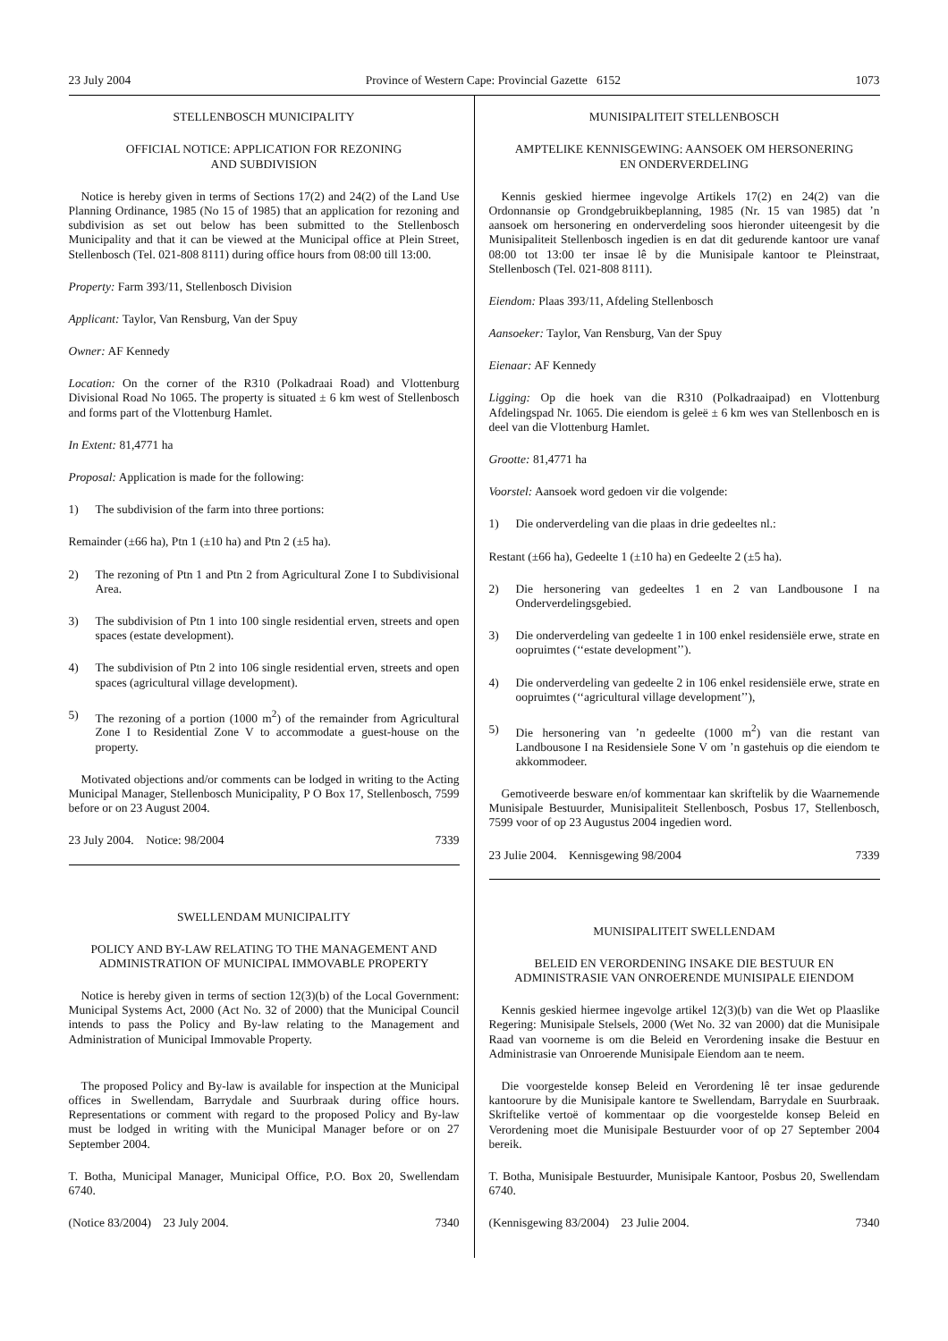23 July 2004 Province of Western Cape: Provincial Gazette 6152 1073
STELLENBOSCH MUNICIPALITY
OFFICIAL NOTICE: APPLICATION FOR REZONING
AND SUBDIVISION
Notice is hereby given in terms of Sections 17(2) and 24(2) of the Land Use Planning Ordinance, 1985 (No 15 of 1985) that an application for rezoning and subdivision as set out below has been submitted to the Stellenbosch Municipality and that it can be viewed at the Municipal office at Plein Street, Stellenbosch (Tel. 021-808 8111) during office hours from 08:00 till 13:00.
Property: Farm 393/11, Stellenbosch Division
Applicant: Taylor, Van Rensburg, Van der Spuy
Owner: AF Kennedy
Location: On the corner of the R310 (Polkadraai Road) and Vlottenburg Divisional Road No 1065. The property is situated ± 6 km west of Stellenbosch and forms part of the Vlottenburg Hamlet.
In Extent: 81,4771 ha
Proposal: Application is made for the following:
1) The subdivision of the farm into three portions:
Remainder (±66 ha), Ptn 1 (±10 ha) and Ptn 2 (±5 ha).
2) The rezoning of Ptn 1 and Ptn 2 from Agricultural Zone I to Subdivisional Area.
3) The subdivision of Ptn 1 into 100 single residential erven, streets and open spaces (estate development).
4) The subdivision of Ptn 2 into 106 single residential erven, streets and open spaces (agricultural village development).
5) The rezoning of a portion (1000 m<sup>2</sup>) of the remainder from Agricultural Zone I to Residential Zone V to accommodate a guest-house on the property.
Motivated objections and/or comments can be lodged in writing to the Acting Municipal Manager, Stellenbosch Municipality, P O Box 17, Stellenbosch, 7599 before or on 23 August 2004.
23 July 2004. Notice: 98/2004 7339
SWELLENDAM MUNICIPALITY
POLICY AND BY-LAW RELATING TO THE MANAGEMENT AND ADMINISTRATION OF MUNICIPAL IMMOVABLE PROPERTY
Notice is hereby given in terms of section 12(3)(b) of the Local Government: Municipal Systems Act, 2000 (Act No. 32 of 2000) that the Municipal Council intends to pass the Policy and By-law relating to the Management and Administration of Municipal Immovable Property.
The proposed Policy and By-law is available for inspection at the Municipal offices in Swellendam, Barrydale and Suurbraak during office hours. Representations or comment with regard to the proposed Policy and By-law must be lodged in writing with the Municipal Manager before or on 27 September 2004.
T. Botha, Municipal Manager, Municipal Office, P.O. Box 20, Swellendam 6740.
(Notice 83/2004) 23 July 2004. 7340
MUNISIPALITEIT STELLENBOSCH
AMPTELIKE KENNISGEWING: AANSOEK OM HERSONERING
EN ONDERVERDELING
Kennis geskied hiermee ingevolge Artikels 17(2) en 24(2) van die Ordonnansie op Grondgebruikbeplanning, 1985 (Nr. 15 van 1985) dat ’n aansoek om hersonering en onderverdeling soos hieronder uiteengesit by die Munisipaliteit Stellenbosch ingedien is en dat dit gedurende kantoor ure vanaf 08:00 tot 13:00 ter insae lê by die Munisipale kantoor te Pleinstraat, Stellenbosch (Tel. 021-808 8111).
Eiendom: Plaas 393/11, Afdeling Stellenbosch
Aansoeker: Taylor, Van Rensburg, Van der Spuy
Eienaar: AF Kennedy
Ligging: Op die hoek van die R310 (Polkadraaipad) en Vlottenburg Afdelingspad Nr. 1065. Die eiendom is geleë ± 6 km wes van Stellenbosch en is deel van die Vlottenburg Hamlet.
Grootte: 81,4771 ha
Voorstel: Aansoek word gedoen vir die volgende:
1) Die onderverdeling van die plaas in drie gedeeltes nl.:
Restant (±66 ha), Gedeelte 1 (±10 ha) en Gedeelte 2 (±5 ha).
2) Die hersonering van gedeeltes 1 en 2 van Landbousone I na Onderverdelingsgebied.
3) Die onderverdeling van gedeelte 1 in 100 enkel residensiële erwe, strate en oopruimtes (‘‘estate development’’).
4) Die onderverdeling van gedeelte 2 in 106 enkel residensiële erwe, strate en oopruimtes (‘‘agricultural village development’’),
5) Die hersonering van ’n gedeelte (1000 m<sup>2</sup>) van die restant van Landbousone I na Residensiele Sone V om ’n gastehuis op die eiendom te akkommodeer.
Gemotiveerde besware en/of kommentaar kan skriftelik by die Waarnemende Munisipale Bestuurder, Munisipaliteit Stellenbosch, Posbus 17, Stellenbosch, 7599 voor of op 23 Augustus 2004 ingedien word.
23 Julie 2004. Kennisgewing 98/2004 7339
MUNISIPALITEIT SWELLENDAM
BELEID EN VERORDENING INSAKE DIE BESTUUR EN ADMINISTRASIE VAN ONROERENDE MUNISIPALE EIENDOM
Kennis geskied hiermee ingevolge artikel 12(3)(b) van die Wet op Plaaslike Regering: Munisipale Stelsels, 2000 (Wet No. 32 van 2000) dat die Munisipale Raad van voorneme is om die Beleid en Verordening insake die Bestuur en Administrasie van Onroerende Munisipale Eiendom aan te neem.
Die voorgestelde konsep Beleid en Verordening lê ter insae gedurende kantoorure by die Munisipale kantore te Swellendam, Barrydale en Suurbraak. Skriftelike vertoë of kommentaar op die voorgestelde konsep Beleid en Verordening moet die Munisipale Bestuurder voor of op 27 September 2004 bereik.
T. Botha, Munisipale Bestuurder, Munisipale Kantoor, Posbus 20, Swellendam 6740.
(Kennisgewing 83/2004) 23 Julie 2004. 7340